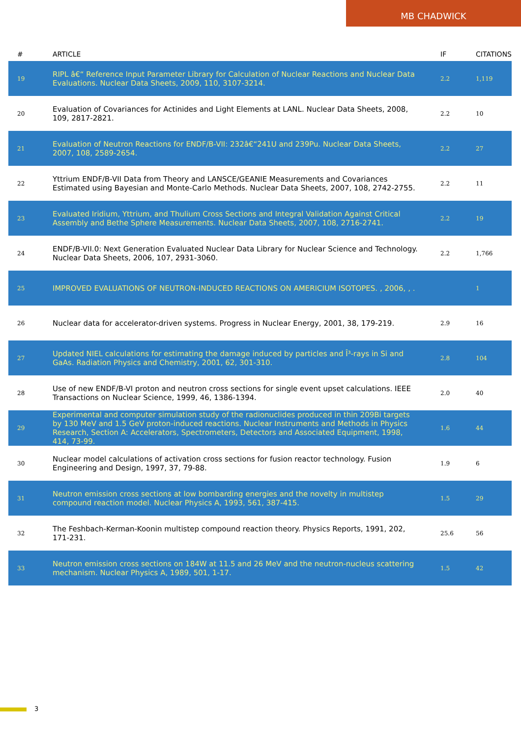MB CHADWICK
| # | ARTICLE | IF | CITATIONS |
| --- | --- | --- | --- |
| 19 | RIPL â€“ Reference Input Parameter Library for Calculation of Nuclear Reactions and Nuclear Data Evaluations. Nuclear Data Sheets, 2009, 110, 3107-3214. | 2.2 | 1,119 |
| 20 | Evaluation of Covariances for Actinides and Light Elements at LANL. Nuclear Data Sheets, 2008, 109, 2817-2821. | 2.2 | 10 |
| 21 | Evaluation of Neutron Reactions for ENDF/B-VII: 232â€“241U and 239Pu. Nuclear Data Sheets, 2007, 108, 2589-2654. | 2.2 | 27 |
| 22 | Yttrium ENDF/B-VII Data from Theory and LANSCE/GEANIE Measurements and Covariances Estimated using Bayesian and Monte-Carlo Methods. Nuclear Data Sheets, 2007, 108, 2742-2755. | 2.2 | 11 |
| 23 | Evaluated Iridium, Yttrium, and Thulium Cross Sections and Integral Validation Against Critical Assembly and Bethe Sphere Measurements. Nuclear Data Sheets, 2007, 108, 2716-2741. | 2.2 | 19 |
| 24 | ENDF/B-VII.0: Next Generation Evaluated Nuclear Data Library for Nuclear Science and Technology. Nuclear Data Sheets, 2006, 107, 2931-3060. | 2.2 | 1,766 |
| 25 | IMPROVED EVALUATIONS OF NEUTRON-INDUCED REACTIONS ON AMERICIUM ISOTOPES. , 2006, , . | | 1 |
| 26 | Nuclear data for accelerator-driven systems. Progress in Nuclear Energy, 2001, 38, 179-219. | 2.9 | 16 |
| 27 | Updated NIEL calculations for estimating the damage induced by particles and Î³-rays in Si and GaAs. Radiation Physics and Chemistry, 2001, 62, 301-310. | 2.8 | 104 |
| 28 | Use of new ENDF/B-VI proton and neutron cross sections for single event upset calculations. IEEE Transactions on Nuclear Science, 1999, 46, 1386-1394. | 2.0 | 40 |
| 29 | Experimental and computer simulation study of the radionuclides produced in thin 209Bi targets by 130 MeV and 1.5 GeV proton-induced reactions. Nuclear Instruments and Methods in Physics Research, Section A: Accelerators, Spectrometers, Detectors and Associated Equipment, 1998, 414, 73-99. | 1.6 | 44 |
| 30 | Nuclear model calculations of activation cross sections for fusion reactor technology. Fusion Engineering and Design, 1997, 37, 79-88. | 1.9 | 6 |
| 31 | Neutron emission cross sections at low bombarding energies and the novelty in multistep compound reaction model. Nuclear Physics A, 1993, 561, 387-415. | 1.5 | 29 |
| 32 | The Feshbach-Kerman-Koonin multistep compound reaction theory. Physics Reports, 1991, 202, 171-231. | 25.6 | 56 |
| 33 | Neutron emission cross sections on 184W at 11.5 and 26 MeV and the neutron-nucleus scattering mechanism. Nuclear Physics A, 1989, 501, 1-17. | 1.5 | 42 |
3